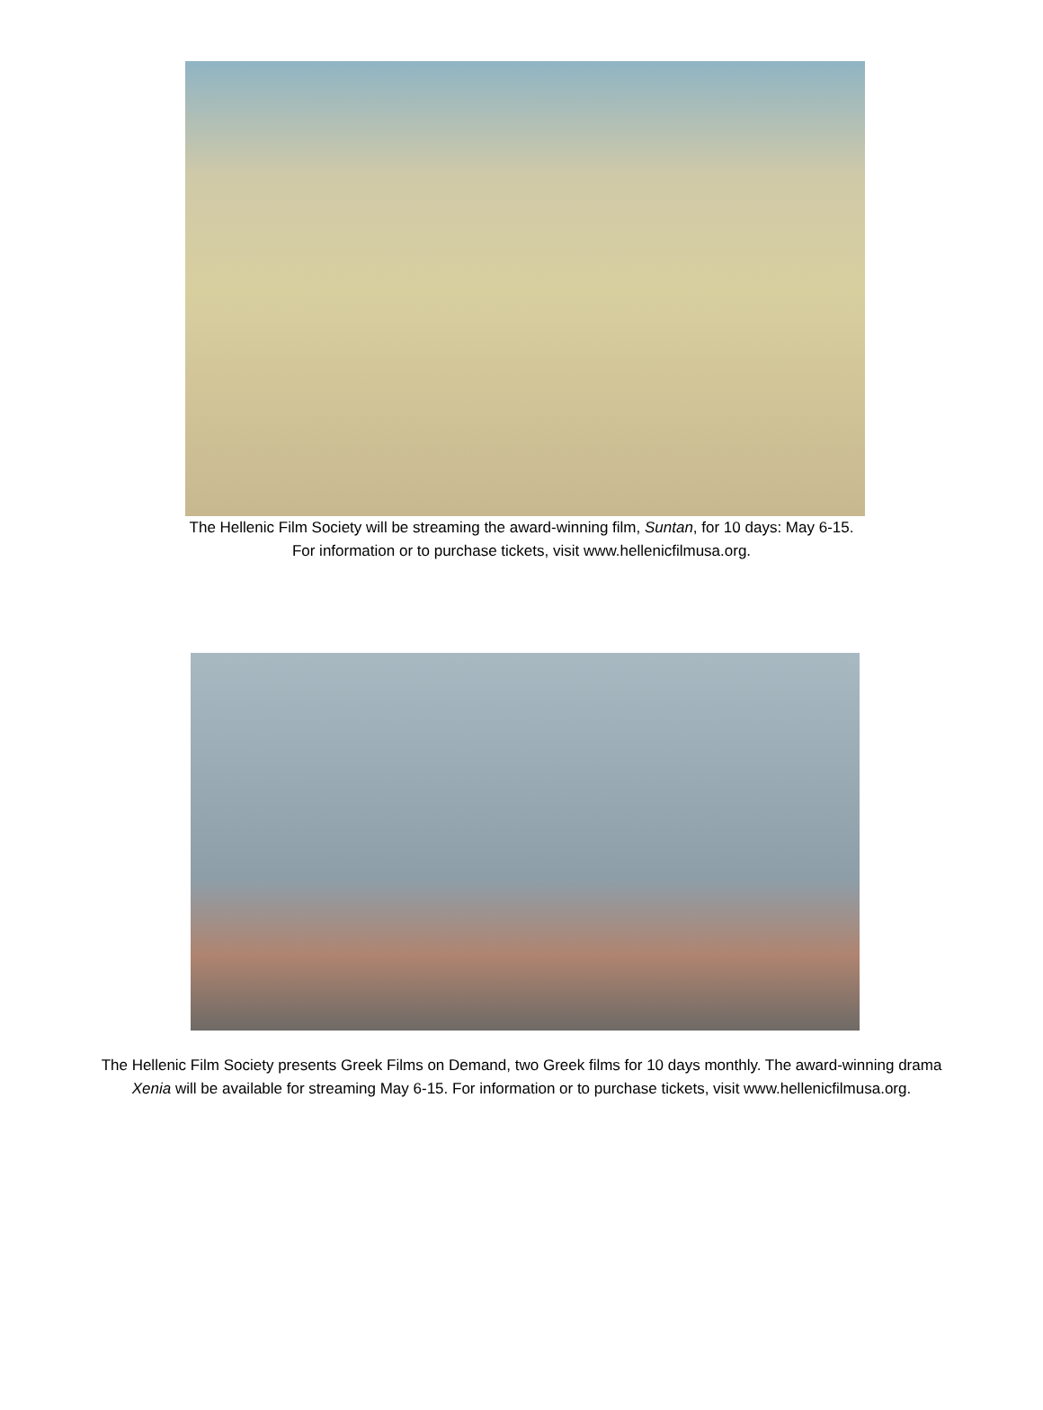The Hellenic Film Society will be streaming the award-winning film, Suntan, for 10 days: May 6-15.
For information or to purchase tickets, visit www.hellenicfilmusa.org.
The Hellenic Film Society presents Greek Films on Demand, two Greek films for 10 days monthly. The award-winning drama Xenia will be available for streaming May 6-15. For information or to purchase tickets, visit www.hellenicfilmusa.org.